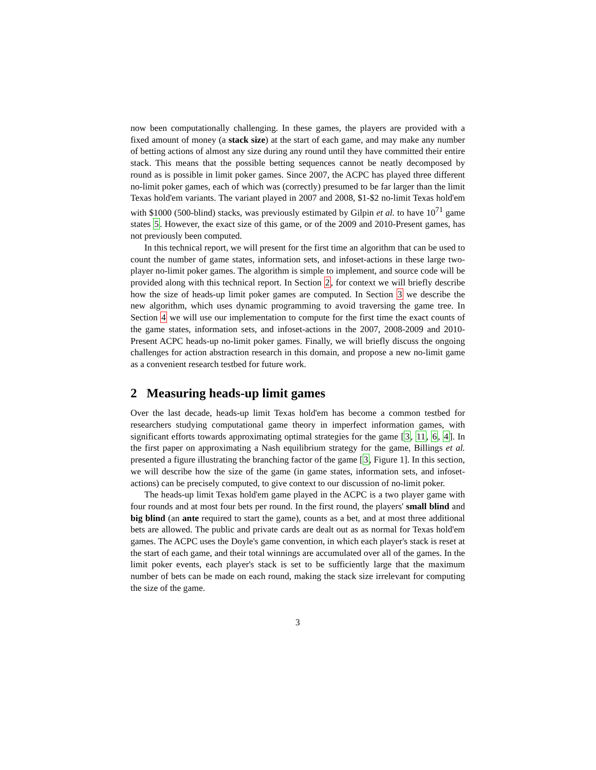now been computationally challenging. In these games, the players are provided with a fixed amount of money (a stack size) at the start of each game, and may make any number of betting actions of almost any size during any round until they have committed their entire stack. This means that the possible betting sequences cannot be neatly decomposed by round as is possible in limit poker games. Since 2007, the ACPC has played three different no-limit poker games, each of which was (correctly) presumed to be far larger than the limit Texas hold'em variants. The variant played in 2007 and 2008, $1-$2 no-limit Texas hold'em with $1000 (500-blind) stacks, was previously estimated by Gilpin et al. to have 10<sup>71</sup> game states 5. However, the exact size of this game, or of the 2009 and 2010-Present games, has not previously been computed.
In this technical report, we will present for the first time an algorithm that can be used to count the number of game states, information sets, and infoset-actions in these large two-player no-limit poker games. The algorithm is simple to implement, and source code will be provided along with this technical report. In Section 2, for context we will briefly describe how the size of heads-up limit poker games are computed. In Section 3 we describe the new algorithm, which uses dynamic programming to avoid traversing the game tree. In Section 4 we will use our implementation to compute for the first time the exact counts of the game states, information sets, and infoset-actions in the 2007, 2008-2009 and 2010-Present ACPC heads-up no-limit poker games. Finally, we will briefly discuss the ongoing challenges for action abstraction research in this domain, and propose a new no-limit game as a convenient research testbed for future work.
2 Measuring heads-up limit games
Over the last decade, heads-up limit Texas hold'em has become a common testbed for researchers studying computational game theory in imperfect information games, with significant efforts towards approximating optimal strategies for the game [3, 11, 6, 4]. In the first paper on approximating a Nash equilibrium strategy for the game, Billings et al. presented a figure illustrating the branching factor of the game [3, Figure 1]. In this section, we will describe how the size of the game (in game states, information sets, and infoset-actions) can be precisely computed, to give context to our discussion of no-limit poker.
The heads-up limit Texas hold'em game played in the ACPC is a two player game with four rounds and at most four bets per round. In the first round, the players' small blind and big blind (an ante required to start the game), counts as a bet, and at most three additional bets are allowed. The public and private cards are dealt out as as normal for Texas hold'em games. The ACPC uses the Doyle's game convention, in which each player's stack is reset at the start of each game, and their total winnings are accumulated over all of the games. In the limit poker events, each player's stack is set to be sufficiently large that the maximum number of bets can be made on each round, making the stack size irrelevant for computing the size of the game.
3